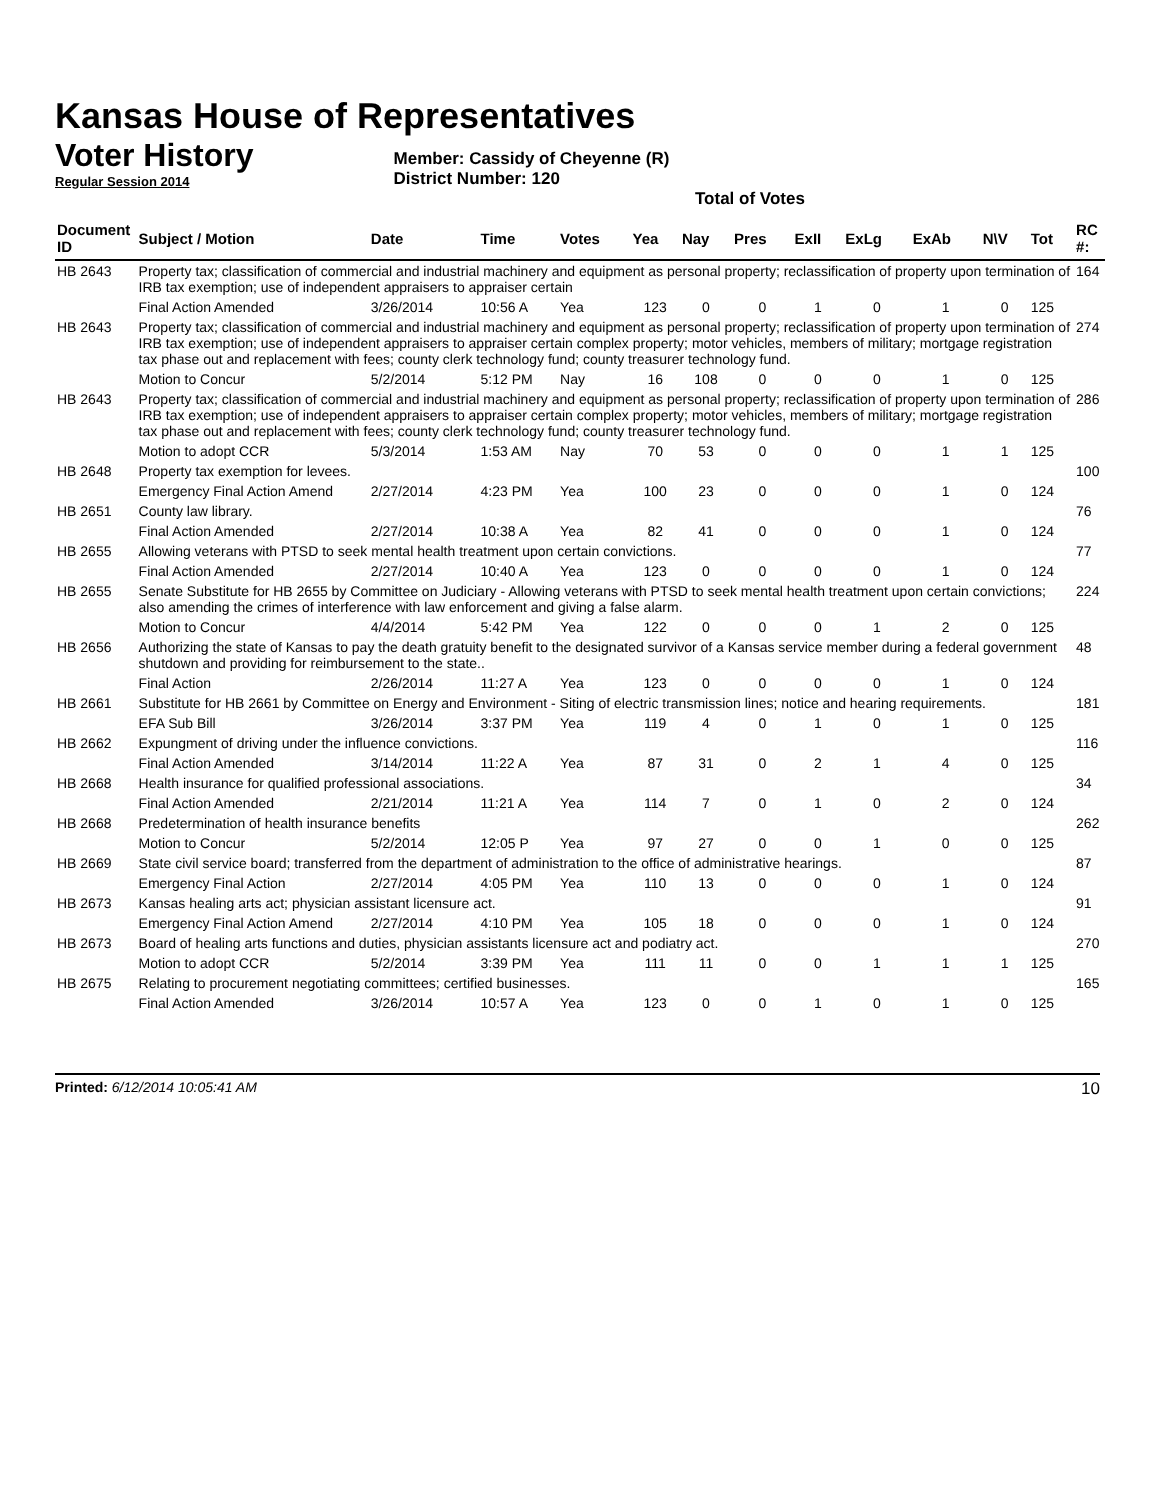Kansas House of Representatives
Voter History
Regular Session 2014
Member: Cassidy of Cheyenne (R)
District Number: 120
Total of Votes
| Document ID | Subject / Motion | Date | Time | Votes | Yea | Nay | Pres | ExII | ExLg | ExAb | N\V | Tot | RC #: |
| --- | --- | --- | --- | --- | --- | --- | --- | --- | --- | --- | --- | --- | --- |
| HB 2643 | Property tax; classification of commercial and industrial machinery and equipment as personal property; reclassification of property upon termination of IRB tax exemption; use of independent appraisers to appraiser certain | | | | | | | | | | | | 164 |
| | Final Action Amended | 3/26/2014 | 10:56 A | Yea | 123 | 0 | 0 | 1 | 0 | 1 | 0 | 125 | |
| HB 2643 | Property tax; classification of commercial and industrial machinery and equipment as personal property; reclassification of property upon termination of IRB tax exemption; use of independent appraisers to appraiser certain complex property; motor vehicles, members of military; mortgage registration tax phase out and replacement with fees; county clerk technology fund; county treasurer technology fund. | | | | | | | | | | | | 274 |
| | Motion to Concur | 5/2/2014 | 5:12 PM | Nay | 16 | 108 | 0 | 0 | 0 | 1 | 0 | 125 | |
| HB 2643 | Property tax; classification of commercial and industrial machinery and equipment as personal property; reclassification of property upon termination of IRB tax exemption; use of independent appraisers to appraiser certain complex property; motor vehicles, members of military; mortgage registration tax phase out and replacement with fees; county clerk technology fund; county treasurer technology fund. | | | | | | | | | | | | 286 |
| | Motion to adopt CCR | 5/3/2014 | 1:53 AM | Nay | 70 | 53 | 0 | 0 | 0 | 1 | 1 | 125 | |
| HB 2648 | Property tax exemption for levees. | | | | | | | | | | | | 100 |
| | Emergency Final Action Amend | 2/27/2014 | 4:23 PM | Yea | 100 | 23 | 0 | 0 | 0 | 1 | 0 | 124 | |
| HB 2651 | County law library. | | | | | | | | | | | | 76 |
| | Final Action Amended | 2/27/2014 | 10:38 A | Yea | 82 | 41 | 0 | 0 | 0 | 1 | 0 | 124 | |
| HB 2655 | Allowing veterans with PTSD to seek mental health treatment upon certain convictions. | | | | | | | | | | | | 77 |
| | Final Action Amended | 2/27/2014 | 10:40 A | Yea | 123 | 0 | 0 | 0 | 0 | 1 | 0 | 124 | |
| HB 2655 | Senate Substitute for HB 2655 by Committee on Judiciary - Allowing veterans with PTSD to seek mental health treatment upon certain convictions; also amending the crimes of interference with law enforcement and giving a false alarm. | | | | | | | | | | | | 224 |
| | Motion to Concur | 4/4/2014 | 5:42 PM | Yea | 122 | 0 | 0 | 0 | 1 | 2 | 0 | 125 | |
| HB 2656 | Authorizing the state of Kansas to pay the death gratuity benefit to the designated survivor of a Kansas service member during a federal government shutdown and providing for reimbursement to the state.. | | | | | | | | | | | | 48 |
| | Final Action | 2/26/2014 | 11:27 A | Yea | 123 | 0 | 0 | 0 | 0 | 1 | 0 | 124 | |
| HB 2661 | Substitute for HB 2661 by Committee on Energy and Environment - Siting of electric transmission lines; notice and hearing requirements. | | | | | | | | | | | | 181 |
| | EFA Sub Bill | 3/26/2014 | 3:37 PM | Yea | 119 | 4 | 0 | 1 | 0 | 1 | 0 | 125 | |
| HB 2662 | Expungment of driving under the influence convictions. | | | | | | | | | | | | 116 |
| | Final Action Amended | 3/14/2014 | 11:22 A | Yea | 87 | 31 | 0 | 2 | 1 | 4 | 0 | 125 | |
| HB 2668 | Health insurance for qualified professional associations. | | | | | | | | | | | | 34 |
| | Final Action Amended | 2/21/2014 | 11:21 A | Yea | 114 | 7 | 0 | 1 | 0 | 2 | 0 | 124 | |
| HB 2668 | Predetermination of health insurance benefits | | | | | | | | | | | | 262 |
| | Motion to Concur | 5/2/2014 | 12:05 P | Yea | 97 | 27 | 0 | 0 | 1 | 0 | 0 | 125 | |
| HB 2669 | State civil service board; transferred from the department of administration to the office of administrative hearings. | | | | | | | | | | | | 87 |
| | Emergency Final Action | 2/27/2014 | 4:05 PM | Yea | 110 | 13 | 0 | 0 | 0 | 1 | 0 | 124 | |
| HB 2673 | Kansas healing arts act; physician assistant licensure act. | | | | | | | | | | | | 91 |
| | Emergency Final Action Amend | 2/27/2014 | 4:10 PM | Yea | 105 | 18 | 0 | 0 | 0 | 1 | 0 | 124 | |
| HB 2673 | Board of healing arts functions and duties, physician assistants licensure act and podiatry act. | | | | | | | | | | | | 270 |
| | Motion to adopt CCR | 5/2/2014 | 3:39 PM | Yea | 111 | 11 | 0 | 0 | 1 | 1 | 1 | 125 | |
| HB 2675 | Relating to procurement negotiating committees; certified businesses. | | | | | | | | | | | | 165 |
| | Final Action Amended | 3/26/2014 | 10:57 A | Yea | 123 | 0 | 0 | 1 | 0 | 1 | 0 | 125 | |
Printed: 6/12/2014 10:05:41 AM 10